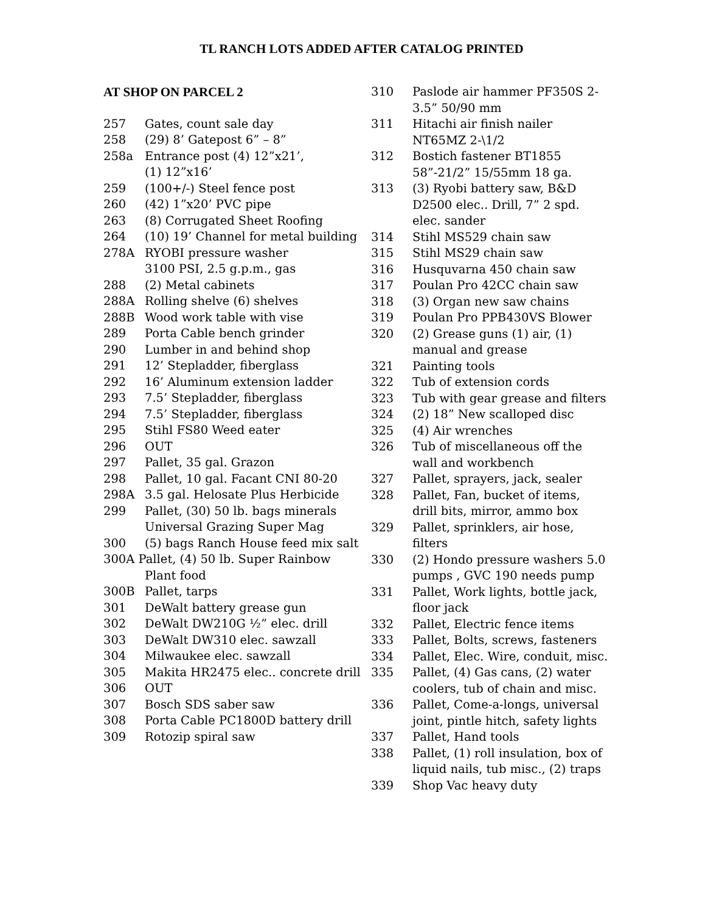TL RANCH LOTS ADDED AFTER CATALOG PRINTED
AT SHOP ON PARCEL 2
257 Gates, count sale day
258 (29) 8’ Gatepost 6” – 8”
258a Entrance post (4) 12”x21’,
(1) 12”x16’
259 (100+/-) Steel fence post
260 (42) 1”x20’ PVC pipe
263 (8) Corrugated Sheet Roofing
264 (10) 19’ Channel for metal building
278A RYOBI pressure washer
3100 PSI, 2.5 g.p.m., gas
288 (2) Metal cabinets
288A Rolling shelve (6) shelves
288B Wood work table with vise
289 Porta Cable bench grinder
290 Lumber in and behind shop
291 12’ Stepladder, fiberglass
292 16’ Aluminum extension ladder
293 7.5’ Stepladder, fiberglass
294 7.5’ Stepladder, fiberglass
295 Stihl FS80 Weed eater
296 OUT
297 Pallet, 35 gal. Grazon
298 Pallet, 10 gal. Facant CNI 80-20
298A 3.5 gal. Helosate Plus Herbicide
299 Pallet, (30) 50 lb. bags minerals Universal Grazing Super Mag
300 (5) bags Ranch House feed mix salt
300A Pallet, (4) 50 lb. Super Rainbow
Plant food
300B Pallet, tarps
301 DeWalt battery grease gun
302 DeWalt DW210G ½” elec. drill
303 DeWalt DW310 elec. sawzall
304 Milwaukee elec. sawzall
305 Makita HR2475 elec.. concrete drill
306 OUT
307 Bosch SDS saber saw
308 Porta Cable PC1800D battery drill
309 Rotozip spiral saw
310 Paslode air hammer PF350S 2-3.5” 50/90 mm
311 Hitachi air finish nailer
NT65MZ 2-\1/2
312 Bostich fastener BT1855
58”-21/2” 15/55mm 18 ga.
313 (3) Ryobi battery saw, B&D D2500 elec.. Drill, 7” 2 spd. elec. sander
314 Stihl MS529 chain saw
315 Stihl MS29 chain saw
316 Husquvarna 450 chain saw
317 Poulan Pro 42CC chain saw
318 (3) Organ new saw chains
319 Poulan Pro PPB430VS Blower
320 (2) Grease guns (1) air, (1) manual and grease
321 Painting tools
322 Tub of extension cords
323 Tub with gear grease and filters
324 (2) 18” New scalloped disc
325 (4) Air wrenches
326 Tub of miscellaneous off the wall and workbench
327 Pallet, sprayers, jack, sealer
328 Pallet, Fan, bucket of items, drill bits, mirror, ammo box
329 Pallet, sprinklers, air hose, filters
330 (2) Hondo pressure washers 5.0 pumps , GVC 190 needs pump
331 Pallet, Work lights, bottle jack, floor jack
332 Pallet, Electric fence items
333 Pallet, Bolts, screws, fasteners
334 Pallet, Elec. Wire, conduit, misc.
335 Pallet, (4) Gas cans, (2) water coolers, tub of chain and misc.
336 Pallet, Come-a-longs, universal joint, pintle hitch, safety lights
337 Pallet, Hand tools
338 Pallet, (1) roll insulation, box of liquid nails, tub misc., (2) traps
339 Shop Vac heavy duty